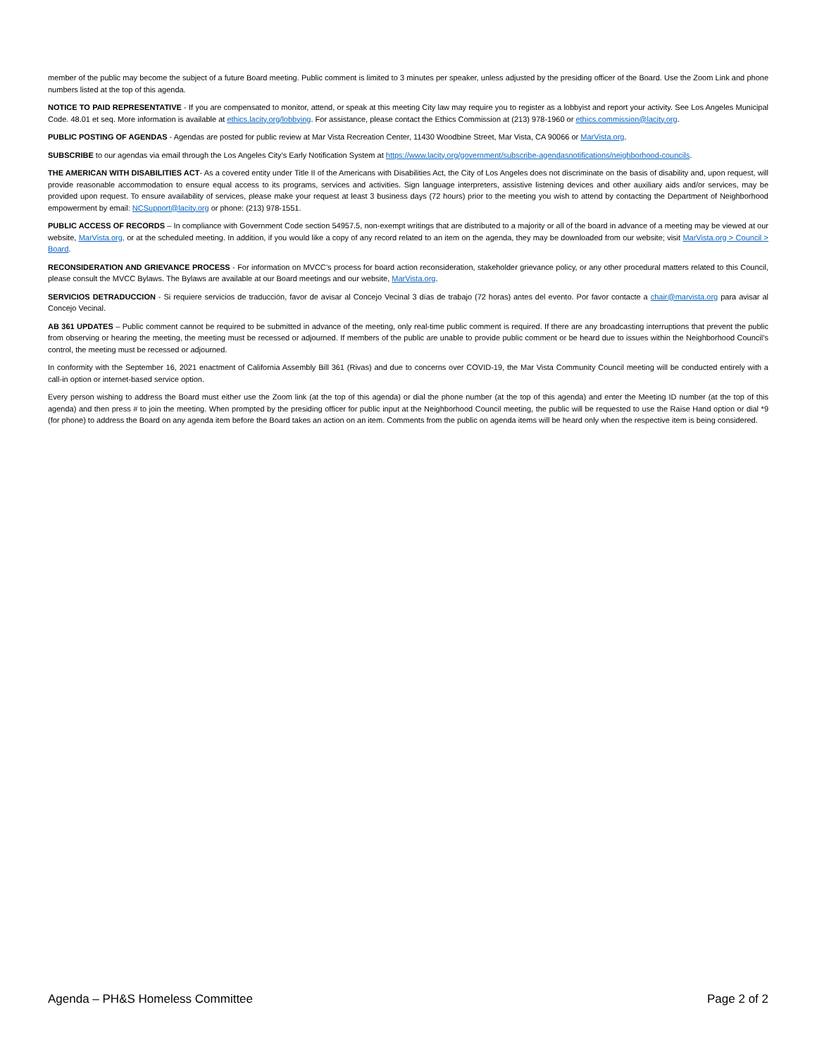member of the public may become the subject of a future Board meeting. Public comment is limited to 3 minutes per speaker, unless adjusted by the presiding officer of the Board. Use the Zoom Link and phone numbers listed at the top of this agenda.
NOTICE TO PAID REPRESENTATIVE - If you are compensated to monitor, attend, or speak at this meeting City law may require you to register as a lobbyist and report your activity. See Los Angeles Municipal Code. 48.01 et seq. More information is available at ethics.lacity.org/lobbying. For assistance, please contact the Ethics Commission at (213) 978-1960 or ethics.commission@lacity.org.
PUBLIC POSTING OF AGENDAS - Agendas are posted for public review at Mar Vista Recreation Center, 11430 Woodbine Street, Mar Vista, CA 90066 or MarVista.org.
SUBSCRIBE to our agendas via email through the Los Angeles City’s Early Notification System at https://www.lacity.org/government/subscribe-agendasnotifications/neighborhood-councils.
THE AMERICAN WITH DISABILITIES ACT- As a covered entity under Title II of the Americans with Disabilities Act, the City of Los Angeles does not discriminate on the basis of disability and, upon request, will provide reasonable accommodation to ensure equal access to its programs, services and activities. Sign language interpreters, assistive listening devices and other auxiliary aids and/or services, may be provided upon request. To ensure availability of services, please make your request at least 3 business days (72 hours) prior to the meeting you wish to attend by contacting the Department of Neighborhood empowerment by email: NCSupport@lacity.org or phone: (213) 978-1551.
PUBLIC ACCESS OF RECORDS – In compliance with Government Code section 54957.5, non-exempt writings that are distributed to a majority or all of the board in advance of a meeting may be viewed at our website, MarVista.org, or at the scheduled meeting. In addition, if you would like a copy of any record related to an item on the agenda, they may be downloaded from our website; visit MarVista.org > Council > Board.
RECONSIDERATION AND GRIEVANCE PROCESS - For information on MVCC’s process for board action reconsideration, stakeholder grievance policy, or any other procedural matters related to this Council, please consult the MVCC Bylaws. The Bylaws are available at our Board meetings and our website, MarVista.org.
SERVICIOS DETRADUCCION - Si requiere servicios de traducción, favor de avisar al Concejo Vecinal 3 días de trabajo (72 horas) antes del evento. Por favor contacte a chair@marvista.org para avisar al Concejo Vecinal.
AB 361 UPDATES – Public comment cannot be required to be submitted in advance of the meeting, only real-time public comment is required. If there are any broadcasting interruptions that prevent the public from observing or hearing the meeting, the meeting must be recessed or adjourned. If members of the public are unable to provide public comment or be heard due to issues within the Neighborhood Council’s control, the meeting must be recessed or adjourned.
In conformity with the September 16, 2021 enactment of California Assembly Bill 361 (Rivas) and due to concerns over COVID-19, the Mar Vista Community Council meeting will be conducted entirely with a call-in option or internet-based service option.
Every person wishing to address the Board must either use the Zoom link (at the top of this agenda) or dial the phone number (at the top of this agenda) and enter the Meeting ID number (at the top of this agenda) and then press # to join the meeting. When prompted by the presiding officer for public input at the Neighborhood Council meeting, the public will be requested to use the Raise Hand option or dial *9 (for phone) to address the Board on any agenda item before the Board takes an action on an item. Comments from the public on agenda items will be heard only when the respective item is being considered.
Agenda – PH&S Homeless Committee Page 2 of 2